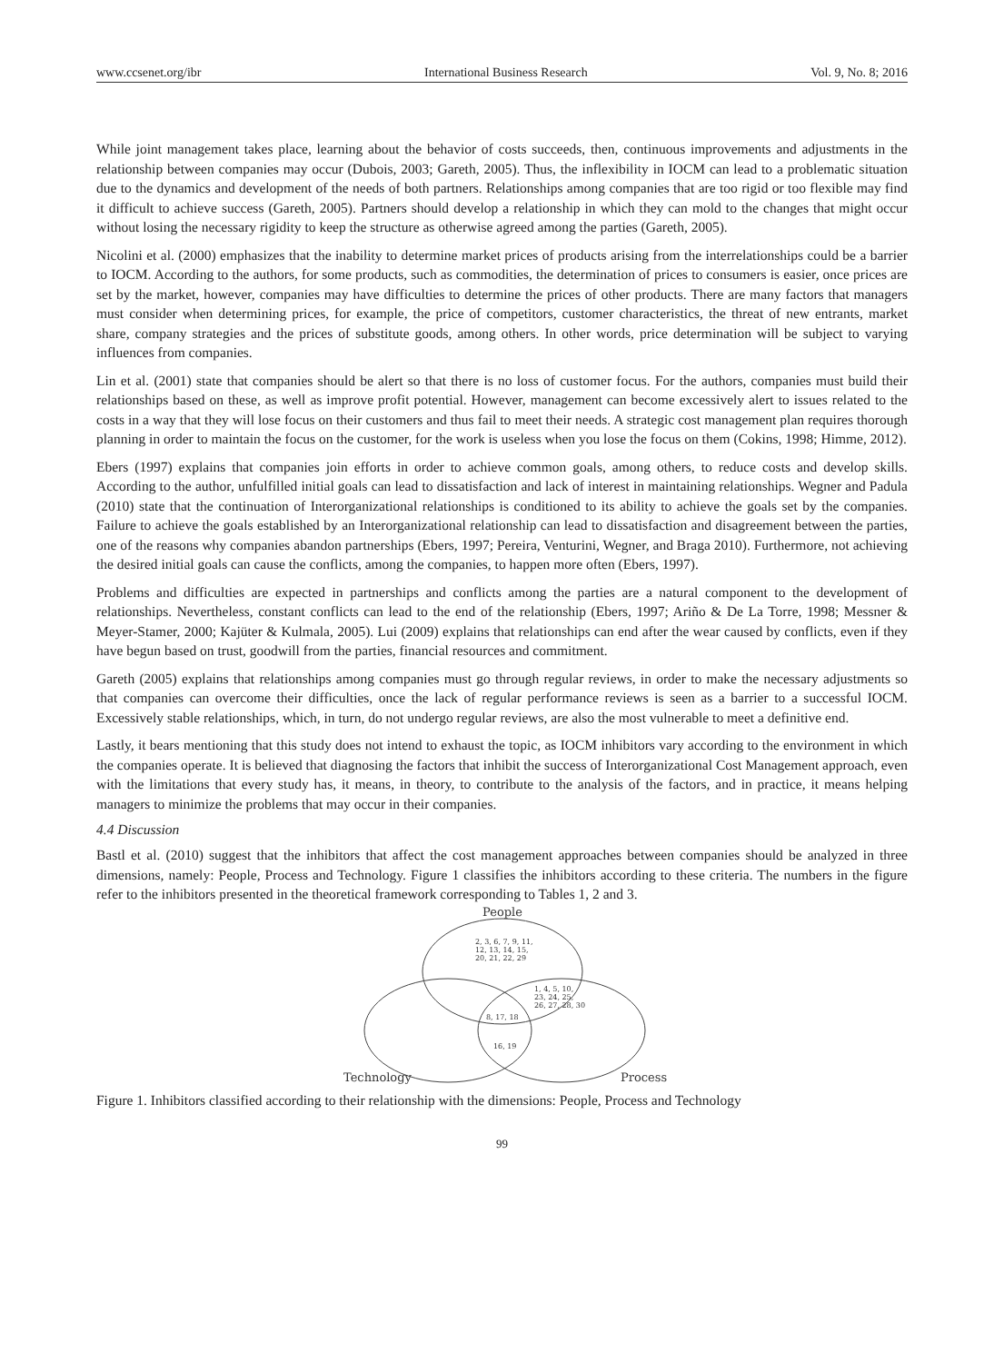www.ccsenet.org/ibr International Business Research Vol. 9, No. 8; 2016
While joint management takes place, learning about the behavior of costs succeeds, then, continuous improvements and adjustments in the relationship between companies may occur (Dubois, 2003; Gareth, 2005). Thus, the inflexibility in IOCM can lead to a problematic situation due to the dynamics and development of the needs of both partners. Relationships among companies that are too rigid or too flexible may find it difficult to achieve success (Gareth, 2005). Partners should develop a relationship in which they can mold to the changes that might occur without losing the necessary rigidity to keep the structure as otherwise agreed among the parties (Gareth, 2005).
Nicolini et al. (2000) emphasizes that the inability to determine market prices of products arising from the interrelationships could be a barrier to IOCM. According to the authors, for some products, such as commodities, the determination of prices to consumers is easier, once prices are set by the market, however, companies may have difficulties to determine the prices of other products. There are many factors that managers must consider when determining prices, for example, the price of competitors, customer characteristics, the threat of new entrants, market share, company strategies and the prices of substitute goods, among others. In other words, price determination will be subject to varying influences from companies.
Lin et al. (2001) state that companies should be alert so that there is no loss of customer focus. For the authors, companies must build their relationships based on these, as well as improve profit potential. However, management can become excessively alert to issues related to the costs in a way that they will lose focus on their customers and thus fail to meet their needs. A strategic cost management plan requires thorough planning in order to maintain the focus on the customer, for the work is useless when you lose the focus on them (Cokins, 1998; Himme, 2012).
Ebers (1997) explains that companies join efforts in order to achieve common goals, among others, to reduce costs and develop skills. According to the author, unfulfilled initial goals can lead to dissatisfaction and lack of interest in maintaining relationships. Wegner and Padula (2010) state that the continuation of Interorganizational relationships is conditioned to its ability to achieve the goals set by the companies. Failure to achieve the goals established by an Interorganizational relationship can lead to dissatisfaction and disagreement between the parties, one of the reasons why companies abandon partnerships (Ebers, 1997; Pereira, Venturini, Wegner, and Braga 2010). Furthermore, not achieving the desired initial goals can cause the conflicts, among the companies, to happen more often (Ebers, 1997).
Problems and difficulties are expected in partnerships and conflicts among the parties are a natural component to the development of relationships. Nevertheless, constant conflicts can lead to the end of the relationship (Ebers, 1997; Ariño & De La Torre, 1998; Messner & Meyer-Stamer, 2000; Kajüter & Kulmala, 2005). Lui (2009) explains that relationships can end after the wear caused by conflicts, even if they have begun based on trust, goodwill from the parties, financial resources and commitment.
Gareth (2005) explains that relationships among companies must go through regular reviews, in order to make the necessary adjustments so that companies can overcome their difficulties, once the lack of regular performance reviews is seen as a barrier to a successful IOCM. Excessively stable relationships, which, in turn, do not undergo regular reviews, are also the most vulnerable to meet a definitive end.
Lastly, it bears mentioning that this study does not intend to exhaust the topic, as IOCM inhibitors vary according to the environment in which the companies operate. It is believed that diagnosing the factors that inhibit the success of Interorganizational Cost Management approach, even with the limitations that every study has, it means, in theory, to contribute to the analysis of the factors, and in practice, it means helping managers to minimize the problems that may occur in their companies.
4.4 Discussion
Bastl et al. (2010) suggest that the inhibitors that affect the cost management approaches between companies should be analyzed in three dimensions, namely: People, Process and Technology. Figure 1 classifies the inhibitors according to these criteria. The numbers in the figure refer to the inhibitors presented in the theoretical framework corresponding to Tables 1, 2 and 3.
People
2, 3, 6, 7, 9, 11,
12, 13, 14, 15,
20, 21, 22, 29
1, 4, 5, 10,
23, 24, 25,
26, 27, 28, 30
8, 17, 18
16, 19
Technology
Process
Figure 1. Inhibitors classified according to their relationship with the dimensions: People, Process and Technology
99